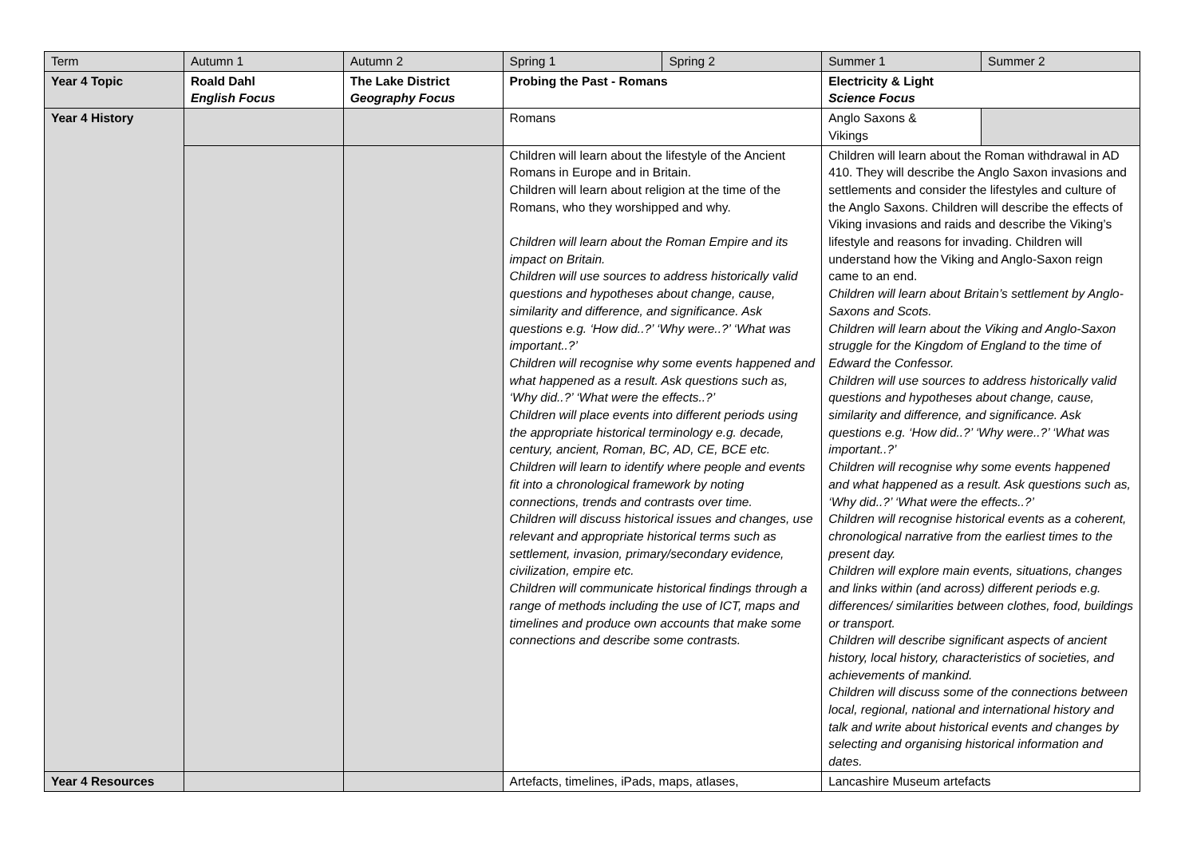| Term | Autumn 1 | Autumn 2 | Spring 1 | Spring 2 | Summer 1 | Summer 2 |
| Year 4 Topic | Roald Dahl English Focus | The Lake District Geography Focus | Probing the Past - Romans | | Electricity & Light Science Focus | |
| Year 4 History | | | Romans | | Anglo Saxons & Vikings | |
| | | | Children will learn about the lifestyle of the Ancient Romans in Europe and in Britain. Children will learn about religion at the time of the Romans, who they worshipped and why. Children will learn about the Roman Empire and its impact on Britain. Children will use sources to address historically valid questions and hypotheses about change, cause, similarity and difference, and significance. Ask questions e.g. ‘How did..?’ ‘Why were..?’ ‘What was important..?’ Children will recognise why some events happened and what happened as a result. Ask questions such as, ‘Why did..?’ ‘What were the effects..?’ Children will place events into different periods using the appropriate historical terminology e.g. decade, century, ancient, Roman, BC, AD, CE, BCE etc. Children will learn to identify where people and events fit into a chronological framework by noting connections, trends and contrasts over time. Children will discuss historical issues and changes, use relevant and appropriate historical terms such as settlement, invasion, primary/secondary evidence, civilization, empire etc. Children will communicate historical findings through a range of methods including the use of ICT, maps and timelines and produce own accounts that make some connections and describe some contrasts. | | Children will learn about the Roman withdrawal in AD 410. They will describe the Anglo Saxon invasions and settlements and consider the lifestyles and culture of the Anglo Saxons. Children will describe the effects of Viking invasions and raids and describe the Viking’s lifestyle and reasons for invading. Children will understand how the Viking and Anglo-Saxon reign came to an end. Children will learn about Britain’s settlement by Anglo-Saxons and Scots. Children will learn about the Viking and Anglo-Saxon struggle for the Kingdom of England to the time of Edward the Confessor. Children will use sources to address historically valid questions and hypotheses about change, cause, similarity and difference, and significance. Ask questions e.g. ‘How did..?’ ‘Why were..?’ ‘What was important..?’ Children will recognise why some events happened and what happened as a result. Ask questions such as, ‘Why did..?’ ‘What were the effects..?’ Children will recognise historical events as a coherent, chronological narrative from the earliest times to the present day. Children will explore main events, situations, changes and links within (and across) different periods e.g. differences/ similarities between clothes, food, buildings or transport. Children will describe significant aspects of ancient history, local history, characteristics of societies, and achievements of mankind. Children will discuss some of the connections between local, regional, national and international history and talk and write about historical events and changes by selecting and organising historical information and dates. | |
| Year 4 Resources | | | Artefacts, timelines, iPads, maps, atlases, | | Lancashire Museum artefacts | |